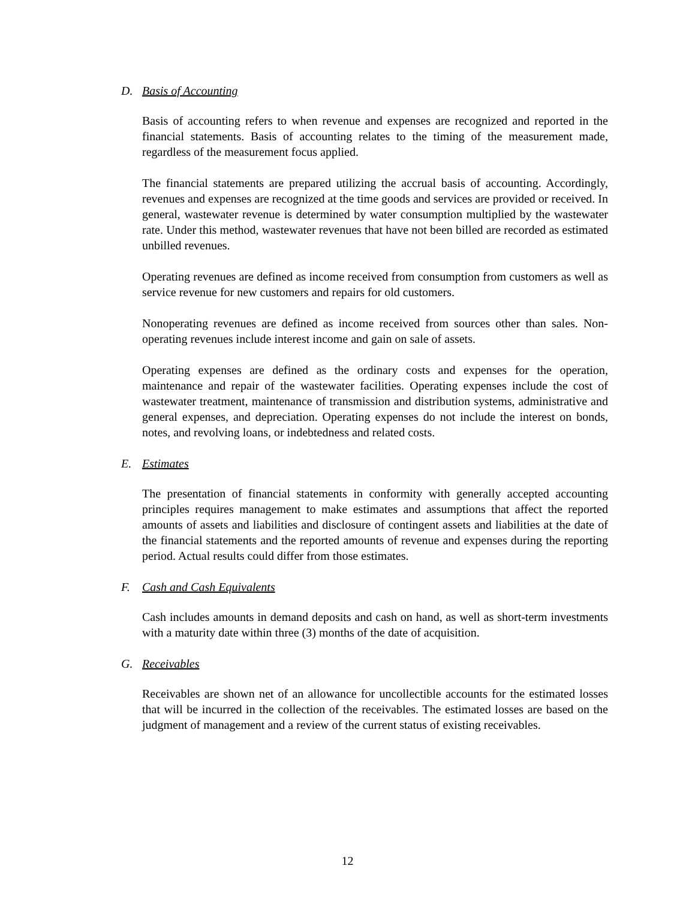D. Basis of Accounting
Basis of accounting refers to when revenue and expenses are recognized and reported in the financial statements. Basis of accounting relates to the timing of the measurement made, regardless of the measurement focus applied.
The financial statements are prepared utilizing the accrual basis of accounting. Accordingly, revenues and expenses are recognized at the time goods and services are provided or received. In general, wastewater revenue is determined by water consumption multiplied by the wastewater rate. Under this method, wastewater revenues that have not been billed are recorded as estimated unbilled revenues.
Operating revenues are defined as income received from consumption from customers as well as service revenue for new customers and repairs for old customers.
Nonoperating revenues are defined as income received from sources other than sales. Non-operating revenues include interest income and gain on sale of assets.
Operating expenses are defined as the ordinary costs and expenses for the operation, maintenance and repair of the wastewater facilities. Operating expenses include the cost of wastewater treatment, maintenance of transmission and distribution systems, administrative and general expenses, and depreciation. Operating expenses do not include the interest on bonds, notes, and revolving loans, or indebtedness and related costs.
E. Estimates
The presentation of financial statements in conformity with generally accepted accounting principles requires management to make estimates and assumptions that affect the reported amounts of assets and liabilities and disclosure of contingent assets and liabilities at the date of the financial statements and the reported amounts of revenue and expenses during the reporting period. Actual results could differ from those estimates.
F. Cash and Cash Equivalents
Cash includes amounts in demand deposits and cash on hand, as well as short-term investments with a maturity date within three (3) months of the date of acquisition.
G. Receivables
Receivables are shown net of an allowance for uncollectible accounts for the estimated losses that will be incurred in the collection of the receivables. The estimated losses are based on the judgment of management and a review of the current status of existing receivables.
12